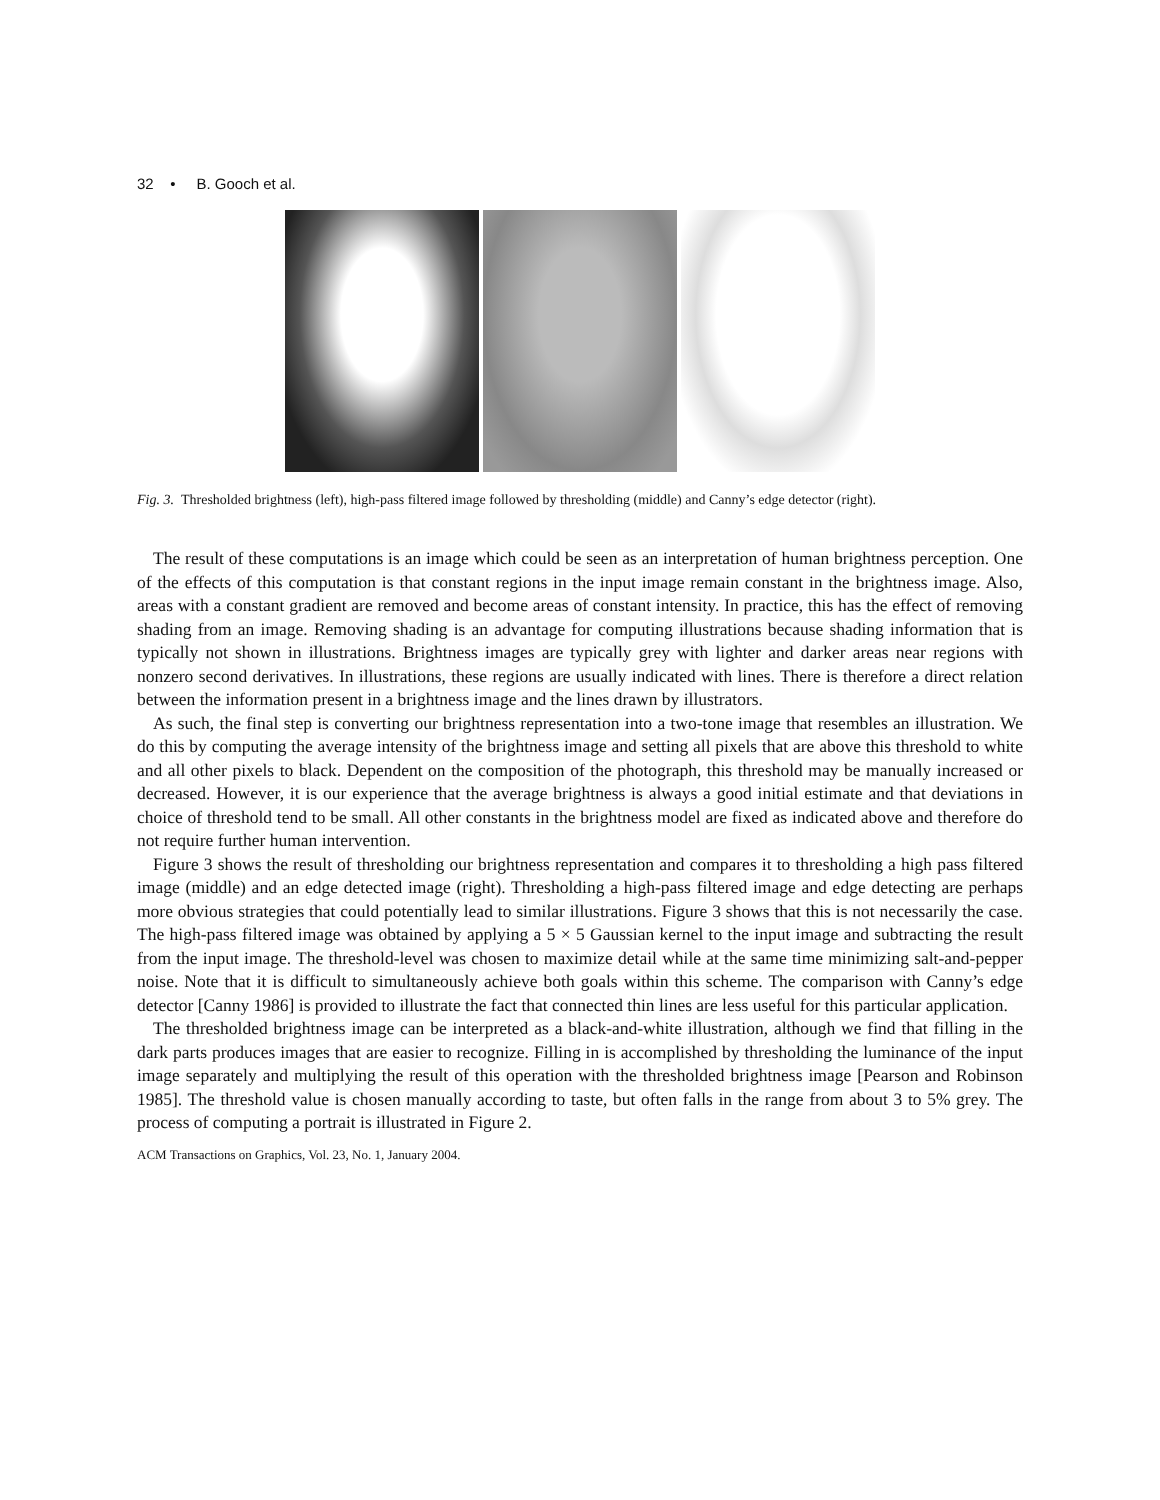32 • B. Gooch et al.
Fig. 3. Thresholded brightness (left), high-pass filtered image followed by thresholding (middle) and Canny’s edge detector (right).
The result of these computations is an image which could be seen as an interpretation of human brightness perception. One of the effects of this computation is that constant regions in the input image remain constant in the brightness image. Also, areas with a constant gradient are removed and become areas of constant intensity. In practice, this has the effect of removing shading from an image. Removing shading is an advantage for computing illustrations because shading information that is typically not shown in illustrations. Brightness images are typically grey with lighter and darker areas near regions with nonzero second derivatives. In illustrations, these regions are usually indicated with lines. There is therefore a direct relation between the information present in a brightness image and the lines drawn by illustrators.
As such, the final step is converting our brightness representation into a two-tone image that resembles an illustration. We do this by computing the average intensity of the brightness image and setting all pixels that are above this threshold to white and all other pixels to black. Dependent on the composition of the photograph, this threshold may be manually increased or decreased. However, it is our experience that the average brightness is always a good initial estimate and that deviations in choice of threshold tend to be small. All other constants in the brightness model are fixed as indicated above and therefore do not require further human intervention.
Figure 3 shows the result of thresholding our brightness representation and compares it to thresholding a high pass filtered image (middle) and an edge detected image (right). Thresholding a high-pass filtered image and edge detecting are perhaps more obvious strategies that could potentially lead to similar illustrations. Figure 3 shows that this is not necessarily the case. The high-pass filtered image was obtained by applying a 5 × 5 Gaussian kernel to the input image and subtracting the result from the input image. The threshold-level was chosen to maximize detail while at the same time minimizing salt-and-pepper noise. Note that it is difficult to simultaneously achieve both goals within this scheme. The comparison with Canny’s edge detector [Canny 1986] is provided to illustrate the fact that connected thin lines are less useful for this particular application.
The thresholded brightness image can be interpreted as a black-and-white illustration, although we find that filling in the dark parts produces images that are easier to recognize. Filling in is accomplished by thresholding the luminance of the input image separately and multiplying the result of this operation with the thresholded brightness image [Pearson and Robinson 1985]. The threshold value is chosen manually according to taste, but often falls in the range from about 3 to 5% grey. The process of computing a portrait is illustrated in Figure 2.
ACM Transactions on Graphics, Vol. 23, No. 1, January 2004.